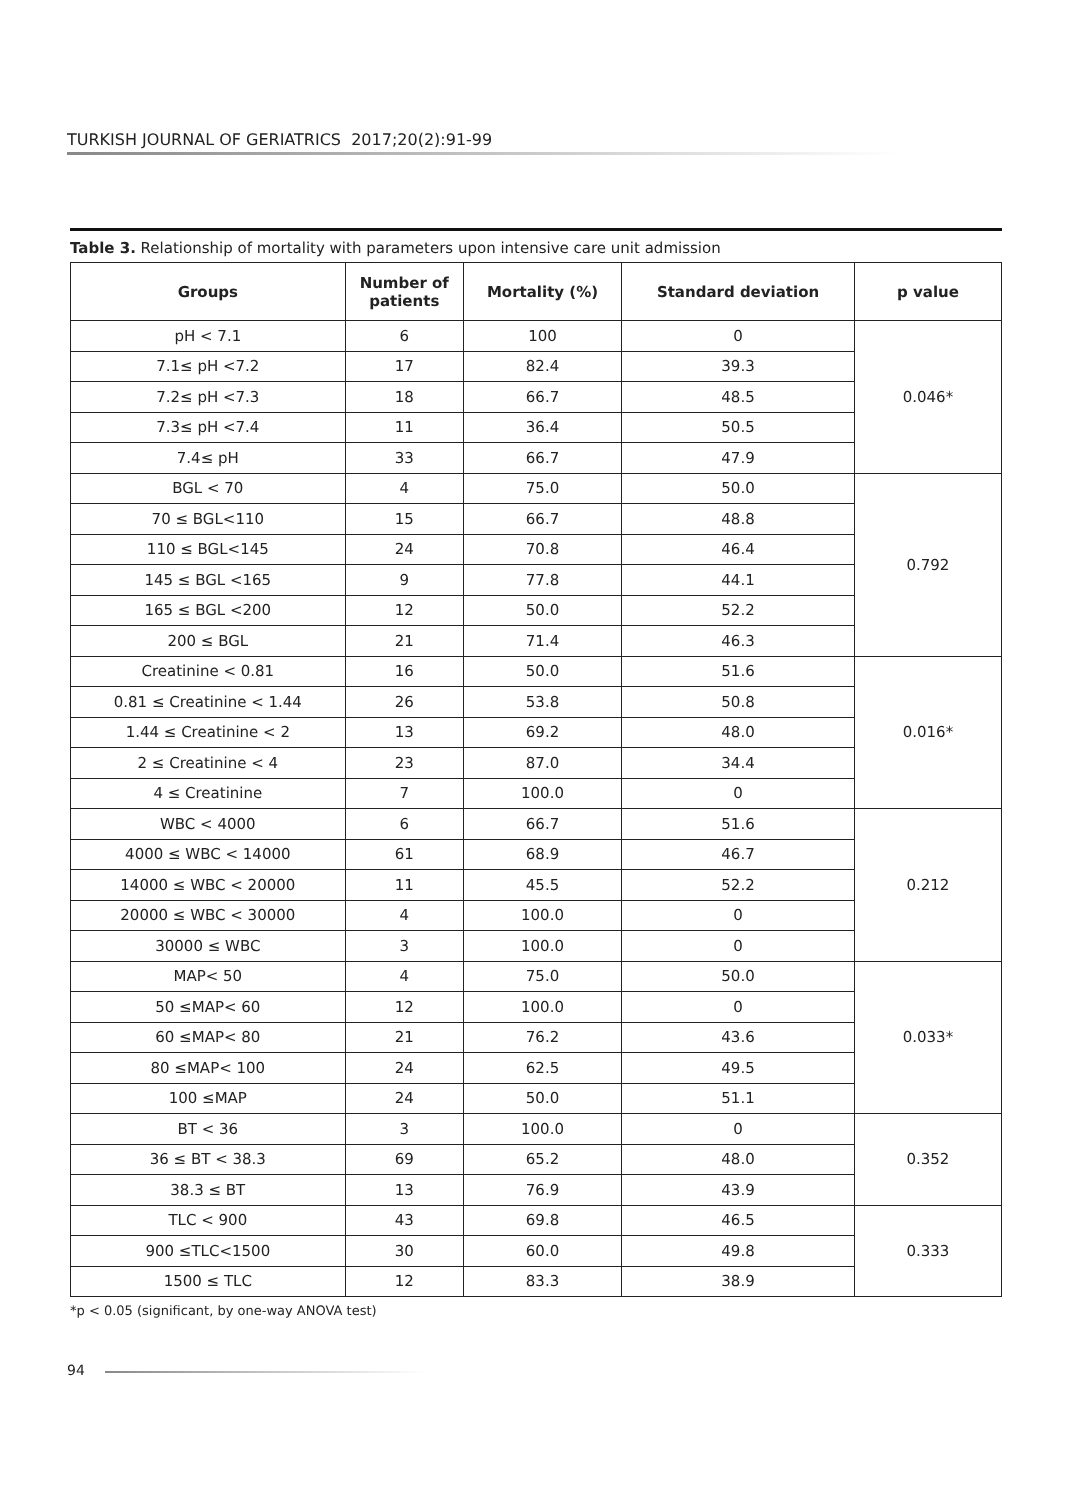TURKISH JOURNAL OF GERIATRICS 2017;20(2):91-99
Table 3. Relationship of mortality with parameters upon intensive care unit admission
| Groups | Number of patients | Mortality (%) | Standard deviation | p value |
| --- | --- | --- | --- | --- |
| pH < 7.1 | 6 | 100 | 0 | 0.046* |
| 7.1≤ pH <7.2 | 17 | 82.4 | 39.3 | |
| 7.2≤ pH <7.3 | 18 | 66.7 | 48.5 | |
| 7.3≤ pH <7.4 | 11 | 36.4 | 50.5 | |
| 7.4≤ pH | 33 | 66.7 | 47.9 | |
| BGL < 70 | 4 | 75.0 | 50.0 | 0.792 |
| 70 ≤ BGL<110 | 15 | 66.7 | 48.8 | |
| 110 ≤ BGL<145 | 24 | 70.8 | 46.4 | |
| 145 ≤ BGL <165 | 9 | 77.8 | 44.1 | |
| 165 ≤ BGL <200 | 12 | 50.0 | 52.2 | |
| 200 ≤ BGL | 21 | 71.4 | 46.3 | |
| Creatinine < 0.81 | 16 | 50.0 | 51.6 | 0.016* |
| 0.81 ≤ Creatinine < 1.44 | 26 | 53.8 | 50.8 | |
| 1.44 ≤ Creatinine < 2 | 13 | 69.2 | 48.0 | |
| 2 ≤ Creatinine < 4 | 23 | 87.0 | 34.4 | |
| 4 ≤ Creatinine | 7 | 100.0 | 0 | |
| WBC < 4000 | 6 | 66.7 | 51.6 | 0.212 |
| 4000 ≤ WBC < 14000 | 61 | 68.9 | 46.7 | |
| 14000 ≤ WBC < 20000 | 11 | 45.5 | 52.2 | |
| 20000 ≤ WBC < 30000 | 4 | 100.0 | 0 | |
| 30000 ≤ WBC | 3 | 100.0 | 0 | |
| MAP< 50 | 4 | 75.0 | 50.0 | 0.033* |
| 50 ≤MAP< 60 | 12 | 100.0 | 0 | |
| 60 ≤MAP< 80 | 21 | 76.2 | 43.6 | |
| 80 ≤MAP< 100 | 24 | 62.5 | 49.5 | |
| 100 ≤MAP | 24 | 50.0 | 51.1 | |
| BT < 36 | 3 | 100.0 | 0 | 0.352 |
| 36 ≤ BT < 38.3 | 69 | 65.2 | 48.0 | |
| 38.3 ≤ BT | 13 | 76.9 | 43.9 | |
| TLC < 900 | 43 | 69.8 | 46.5 | 0.333 |
| 900 ≤TLC<1500 | 30 | 60.0 | 49.8 | |
| 1500 ≤ TLC | 12 | 83.3 | 38.9 | |
*p < 0.05 (significant, by one-way ANOVA test)
94